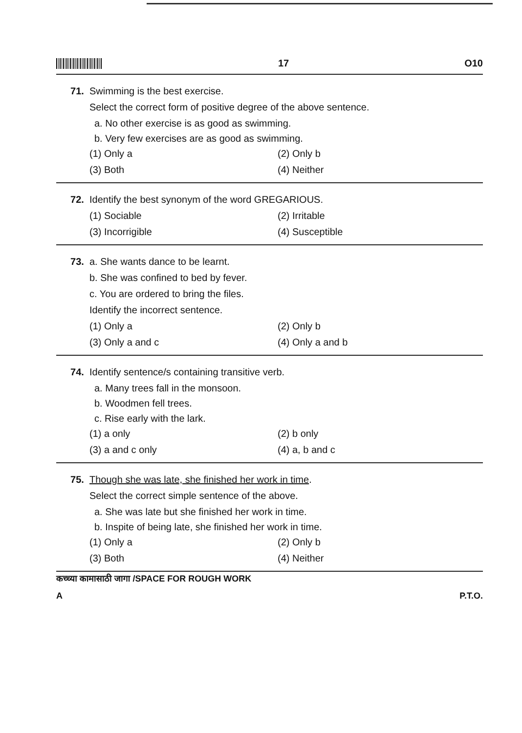17 O10
71. Swimming is the best exercise.
Select the correct form of positive degree of the above sentence.
a. No other exercise is as good as swimming.
b. Very few exercises are as good as swimming.
(1) Only a (2) Only b (3) Both (4) Neither
72. Identify the best synonym of the word GREGARIOUS.
(1) Sociable (2) Irritable (3) Incorrigible (4) Susceptible
73. a. She wants dance to be learnt.
b. She was confined to bed by fever.
c. You are ordered to bring the files.
Identify the incorrect sentence.
(1) Only a (2) Only b (3) Only a and c (4) Only a and b
74. Identify sentence/s containing transitive verb.
a. Many trees fall in the monsoon.
b. Woodmen fell trees.
c. Rise early with the lark.
(1) a only (2) b only (3) a and c only (4) a, b and c
75. Though she was late, she finished her work in time.
Select the correct simple sentence of the above.
a. She was late but she finished her work in time.
b. Inspite of being late, she finished her work in time.
(1) Only a (2) Only b (3) Both (4) Neither
कच्च्या कामासाठी जागा /SPACE FOR ROUGH WORK
A P.T.O.